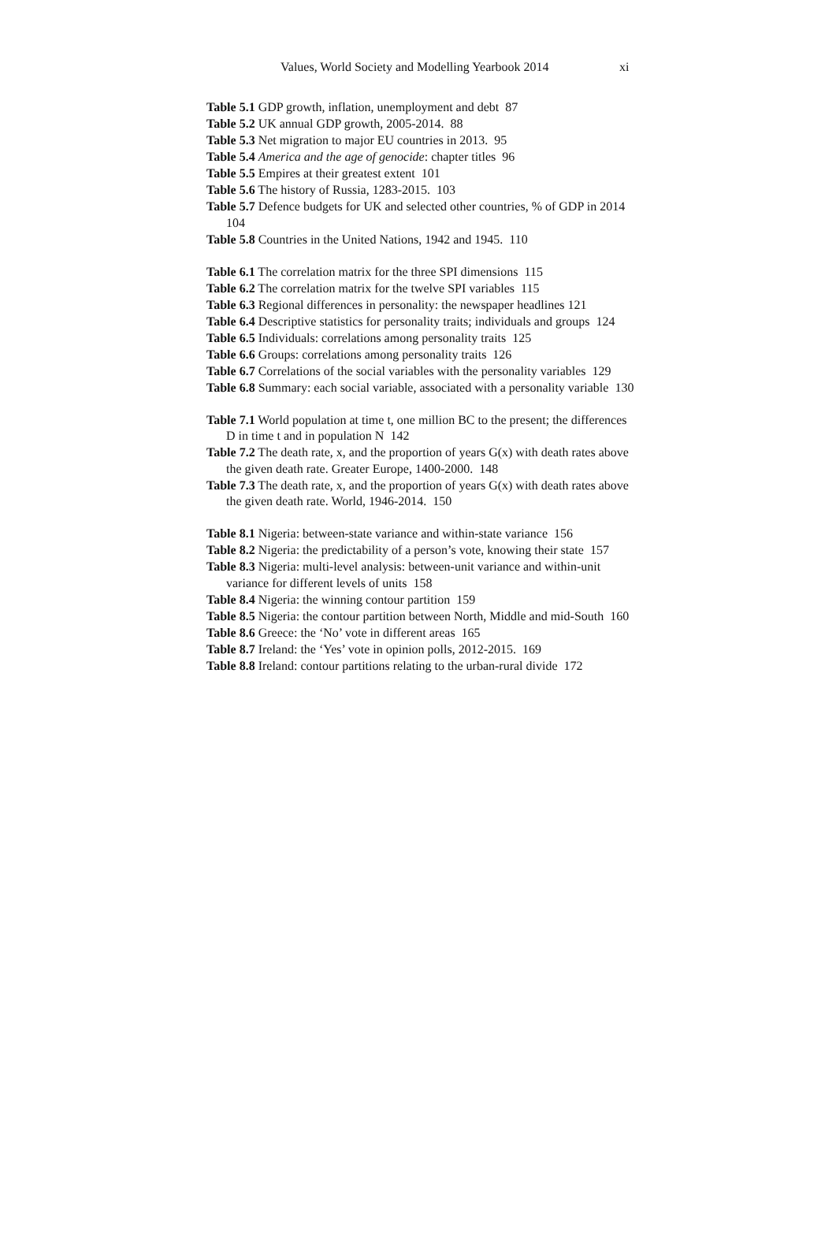Values, World Society and Modelling Yearbook 2014 xi
Table 5.1 GDP growth, inflation, unemployment and debt 87
Table 5.2 UK annual GDP growth, 2005-2014. 88
Table 5.3 Net migration to major EU countries in 2013. 95
Table 5.4 America and the age of genocide: chapter titles 96
Table 5.5 Empires at their greatest extent 101
Table 5.6 The history of Russia, 1283-2015. 103
Table 5.7 Defence budgets for UK and selected other countries, % of GDP in 2014 104
Table 5.8 Countries in the United Nations, 1942 and 1945. 110
Table 6.1 The correlation matrix for the three SPI dimensions 115
Table 6.2 The correlation matrix for the twelve SPI variables 115
Table 6.3 Regional differences in personality: the newspaper headlines 121
Table 6.4 Descriptive statistics for personality traits; individuals and groups 124
Table 6.5 Individuals: correlations among personality traits 125
Table 6.6 Groups: correlations among personality traits 126
Table 6.7 Correlations of the social variables with the personality variables 129
Table 6.8 Summary: each social variable, associated with a personality variable 130
Table 7.1 World population at time t, one million BC to the present; the differences D in time t and in population N 142
Table 7.2 The death rate, x, and the proportion of years G(x) with death rates above the given death rate. Greater Europe, 1400-2000. 148
Table 7.3 The death rate, x, and the proportion of years G(x) with death rates above the given death rate. World, 1946-2014. 150
Table 8.1 Nigeria: between-state variance and within-state variance 156
Table 8.2 Nigeria: the predictability of a person’s vote, knowing their state 157
Table 8.3 Nigeria: multi-level analysis: between-unit variance and within-unit variance for different levels of units 158
Table 8.4 Nigeria: the winning contour partition 159
Table 8.5 Nigeria: the contour partition between North, Middle and mid-South 160
Table 8.6 Greece: the ‘No’ vote in different areas 165
Table 8.7 Ireland: the ‘Yes’ vote in opinion polls, 2012-2015. 169
Table 8.8 Ireland: contour partitions relating to the urban-rural divide 172